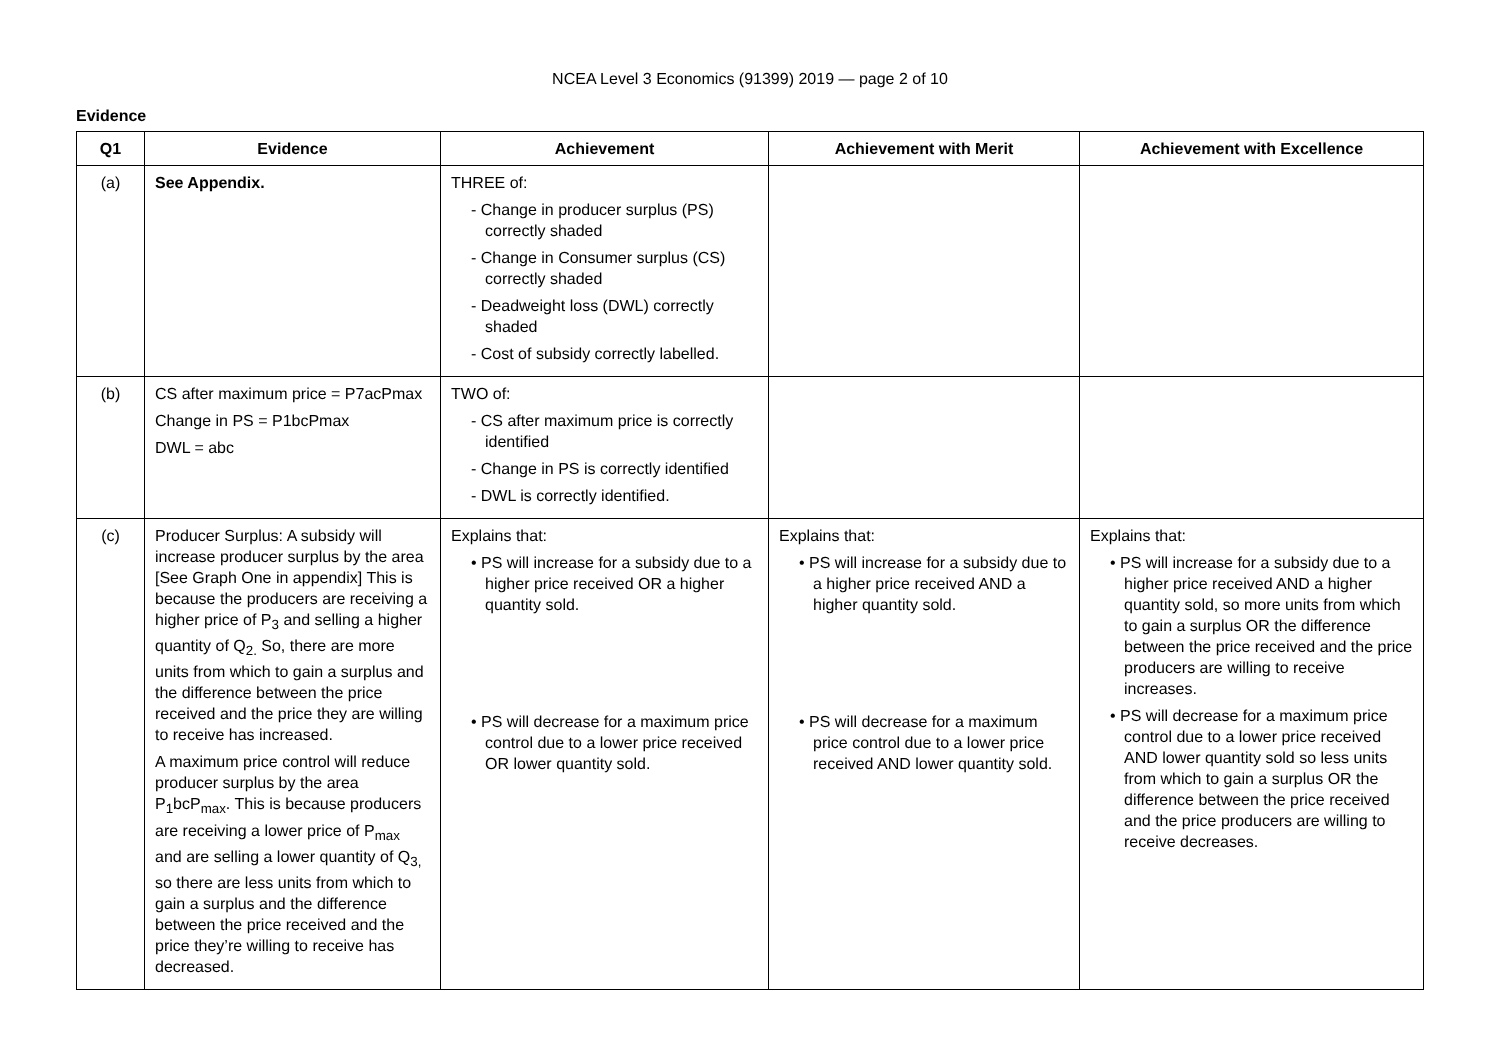NCEA Level 3 Economics (91399) 2019 — page 2 of 10
Evidence
| Q1 | Evidence | Achievement | Achievement with Merit | Achievement with Excellence |
| --- | --- | --- | --- | --- |
| (a) | See Appendix. | THREE of: - Change in producer surplus (PS) correctly shaded - Change in Consumer surplus (CS) correctly shaded - Deadweight loss (DWL) correctly shaded - Cost of subsidy correctly labelled. | | |
| (b) | CS after maximum price = P7acPmax Change in PS = P1bcPmax DWL = abc | TWO of: - CS after maximum price is correctly identified - Change in PS is correctly identified - DWL is correctly identified. | | |
| (c) | Producer Surplus: A subsidy will increase producer surplus by the area [See Graph One in appendix] This is because the producers are receiving a higher price of P<sub>3</sub> and selling a higher quantity of Q<sub>2.</sub> So, there are more units from which to gain a surplus and the difference between the price received and the price they are willing to receive has increased. A maximum price control will reduce producer surplus by the area P<sub>1</sub>bcP<sub>max</sub>. This is because producers are receiving a lower price of P<sub>max</sub> and are selling a lower quantity of Q<sub>3,</sub> so there are less units from which to gain a surplus and the difference between the price received and the price they’re willing to receive has decreased. | Explains that: • PS will increase for a subsidy due to a higher price received OR a higher quantity sold. • PS will decrease for a maximum price control due to a lower price received OR lower quantity sold. | Explains that: • PS will increase for a subsidy due to a higher price received AND a higher quantity sold. • PS will decrease for a maximum price control due to a lower price received AND lower quantity sold. | Explains that: • PS will increase for a subsidy due to a higher price received AND a higher quantity sold, so more units from which to gain a surplus OR the difference between the price received and the price producers are willing to receive increases. • PS will decrease for a maximum price control due to a lower price received AND lower quantity sold so less units from which to gain a surplus OR the difference between the price received and the price producers are willing to receive decreases. |